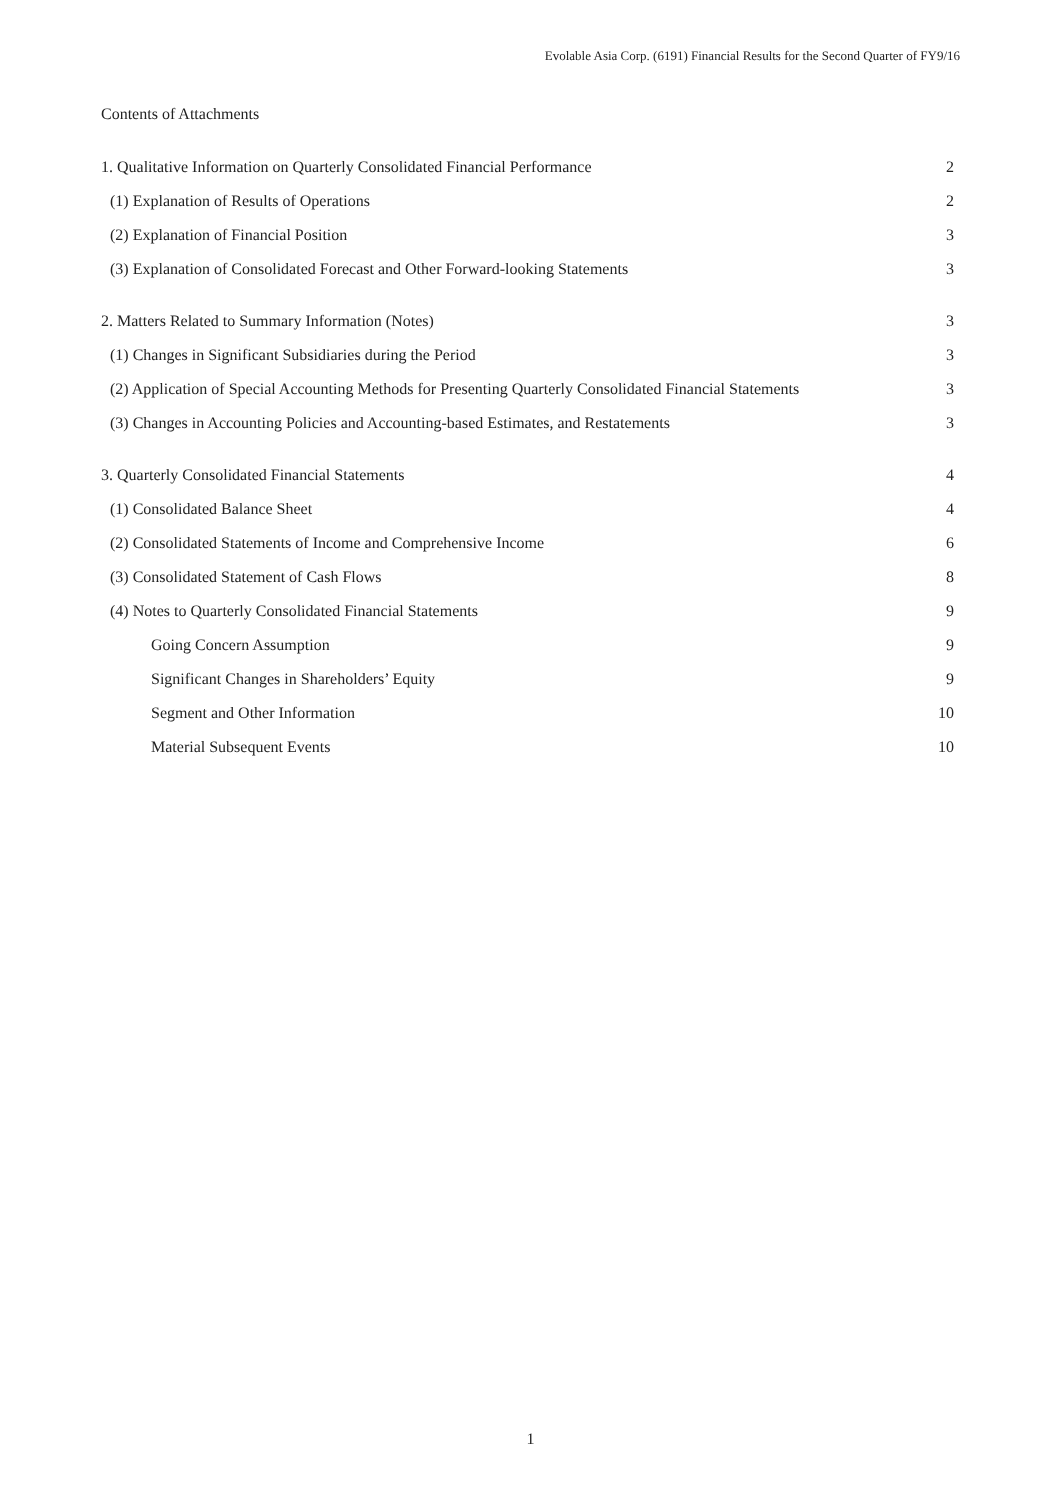Evolable Asia Corp. (6191) Financial Results for the Second Quarter of FY9/16
Contents of Attachments
1. Qualitative Information on Quarterly Consolidated Financial Performance 2
(1) Explanation of Results of Operations 2
(2) Explanation of Financial Position 3
(3) Explanation of Consolidated Forecast and Other Forward-looking Statements 3
2. Matters Related to Summary Information (Notes) 3
(1) Changes in Significant Subsidiaries during the Period 3
(2) Application of Special Accounting Methods for Presenting Quarterly Consolidated Financial Statements 3
(3) Changes in Accounting Policies and Accounting-based Estimates, and Restatements 3
3. Quarterly Consolidated Financial Statements 4
(1) Consolidated Balance Sheet 4
(2) Consolidated Statements of Income and Comprehensive Income 6
(3) Consolidated Statement of Cash Flows 8
(4) Notes to Quarterly Consolidated Financial Statements 9
Going Concern Assumption 9
Significant Changes in Shareholders’ Equity 9
Segment and Other Information 10
Material Subsequent Events 10
1